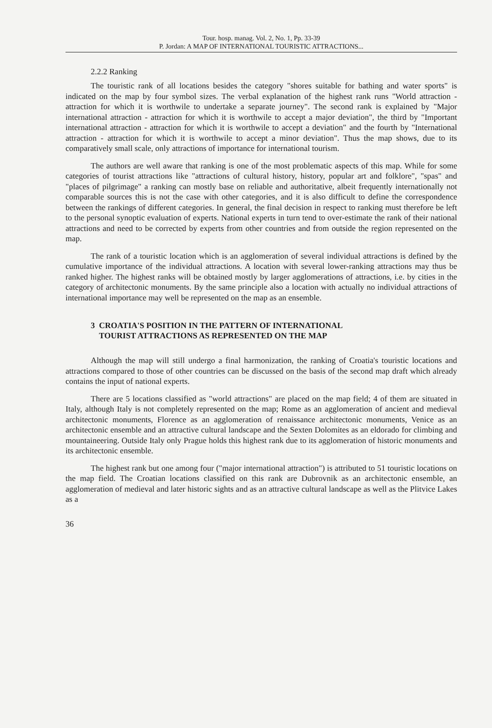Tour. hosp. manag. Vol. 2, No. 1, Pp. 33-39
P. Jordan: A MAP OF INTERNATIONAL TOURISTIC ATTRACTIONS...
2.2.2 Ranking
The touristic rank of all locations besides the category "shores suitable for bathing and water sports" is indicated on the map by four symbol sizes. The verbal explanation of the highest rank runs "World attraction - attraction for which it is worthwile to undertake a separate journey". The second rank is explained by "Major international attraction - attraction for which it is worthwile to accept a major deviation", the third by "Important international attraction - attraction for which it is worthwile to accept a deviation" and the fourth by "International attraction - attraction for which it is worthwile to accept a minor deviation". Thus the map shows, due to its comparatively small scale, only attractions of importance for international tourism.
The authors are well aware that ranking is one of the most problematic aspects of this map. While for some categories of tourist attractions like "attractions of cultural history, history, popular art and folklore", "spas" and "places of pilgrimage" a ranking can mostly base on reliable and authoritative, albeit frequently internationally not comparable sources this is not the case with other categories, and it is also difficult to define the correspondence between the rankings of different categories. In general, the final decision in respect to ranking must therefore be left to the personal synoptic evaluation of experts. National experts in turn tend to over-estimate the rank of their national attractions and need to be corrected by experts from other countries and from outside the region represented on the map.
The rank of a touristic location which is an agglomeration of several individual attractions is defined by the cumulative importance of the individual attractions. A location with several lower-ranking attractions may thus be ranked higher. The highest ranks will be obtained mostly by larger agglomerations of attractions, i.e. by cities in the category of architectonic monuments. By the same principle also a location with actually no individual attractions of international importance may well be represented on the map as an ensemble.
3 CROATIA'S POSITION IN THE PATTERN OF INTERNATIONAL
TOURIST ATTRACTIONS AS REPRESENTED ON THE MAP
Although the map will still undergo a final harmonization, the ranking of Croatia's touristic locations and attractions compared to those of other countries can be discussed on the basis of the second map draft which already contains the input of national experts.
There are 5 locations classified as "world attractions" are placed on the map field; 4 of them are situated in Italy, although Italy is not completely represented on the map; Rome as an agglomeration of ancient and medieval architectonic monuments, Florence as an agglomeration of renaissance architectonic monuments, Venice as an architectonic ensemble and an attractive cultural landscape and the Sexten Dolomites as an eldorado for climbing and mountaineering. Outside Italy only Prague holds this highest rank due to its agglomeration of historic monuments and its architectonic ensemble.
The highest rank but one among four ("major international attraction") is attributed to 51 touristic locations on the map field. The Croatian locations classified on this rank are Dubrovnik as an architectonic ensemble, an agglomeration of medieval and later historic sights and as an attractive cultural landscape as well as the Plitvice Lakes as a
36